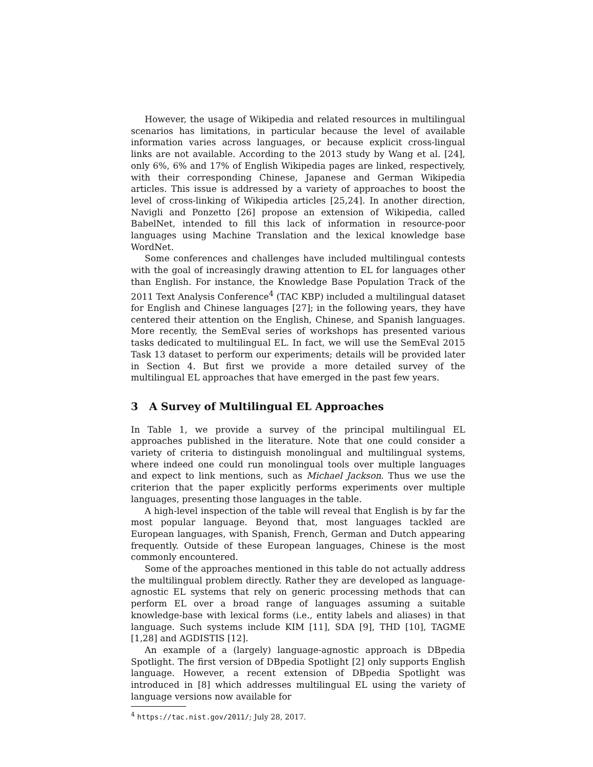However, the usage of Wikipedia and related resources in multilingual scenarios has limitations, in particular because the level of available information varies across languages, or because explicit cross-lingual links are not available. According to the 2013 study by Wang et al. [24], only 6%, 6% and 17% of English Wikipedia pages are linked, respectively, with their corresponding Chinese, Japanese and German Wikipedia articles. This issue is addressed by a variety of approaches to boost the level of cross-linking of Wikipedia articles [25,24]. In another direction, Navigli and Ponzetto [26] propose an extension of Wikipedia, called BabelNet, intended to fill this lack of information in resource-poor languages using Machine Translation and the lexical knowledge base WordNet.
Some conferences and challenges have included multilingual contests with the goal of increasingly drawing attention to EL for languages other than English. For instance, the Knowledge Base Population Track of the 2011 Text Analysis Conference<sup>4</sup> (TAC KBP) included a multilingual dataset for English and Chinese languages [27]; in the following years, they have centered their attention on the English, Chinese, and Spanish languages. More recently, the SemEval series of workshops has presented various tasks dedicated to multilingual EL. In fact, we will use the SemEval 2015 Task 13 dataset to perform our experiments; details will be provided later in Section 4. But first we provide a more detailed survey of the multilingual EL approaches that have emerged in the past few years.
3 A Survey of Multilingual EL Approaches
In Table 1, we provide a survey of the principal multilingual EL approaches published in the literature. Note that one could consider a variety of criteria to distinguish monolingual and multilingual systems, where indeed one could run monolingual tools over multiple languages and expect to link mentions, such as Michael Jackson. Thus we use the criterion that the paper explicitly performs experiments over multiple languages, presenting those languages in the table.
A high-level inspection of the table will reveal that English is by far the most popular language. Beyond that, most languages tackled are European languages, with Spanish, French, German and Dutch appearing frequently. Outside of these European languages, Chinese is the most commonly encountered.
Some of the approaches mentioned in this table do not actually address the multilingual problem directly. Rather they are developed as language-agnostic EL systems that rely on generic processing methods that can perform EL over a broad range of languages assuming a suitable knowledge-base with lexical forms (i.e., entity labels and aliases) in that language. Such systems include KIM [11], SDA [9], THD [10], TAGME [1,28] and AGDISTIS [12].
An example of a (largely) language-agnostic approach is DBpedia Spotlight. The first version of DBpedia Spotlight [2] only supports English language. However, a recent extension of DBpedia Spotlight was introduced in [8] which addresses multilingual EL using the variety of language versions now available for
<sup>4</sup> https://tac.nist.gov/2011/; July 28, 2017.